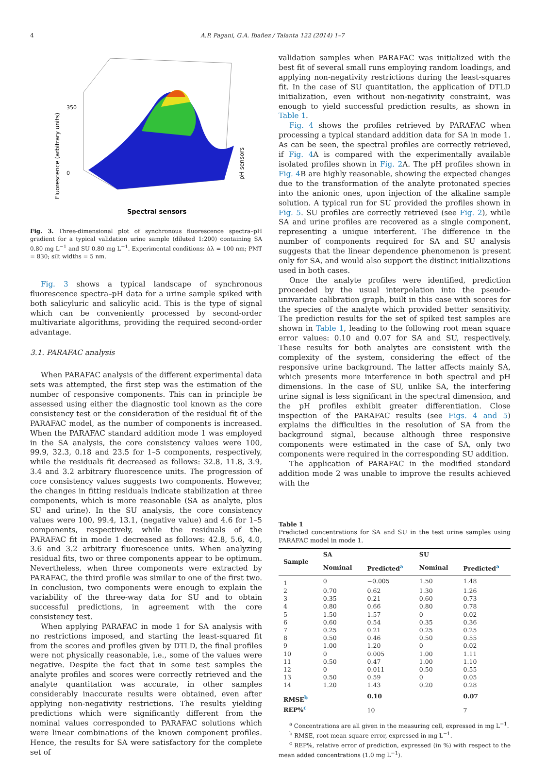4 A.P. Pagani, G.A. Ibañez / Talanta 122 (2014) 1–7
350
0
Fluorescence (arbitrary units)
Spectral sensors
pH sensors
Fig. 3. Three-dimensional plot of synchronous fluorescence spectra–pH gradient for a typical validation urine sample (diluted 1:200) containing SA 0.80 mg L<sup>−1</sup> and SU 0.80 mg L<sup>−1</sup>. Experimental conditions: Δλ = 100 nm; PMT = 830; silt widths = 5 nm.
Fig. 3 shows a typical landscape of synchronous fluorescence spectra–pH data for a urine sample spiked with both salicyluric and salicylic acid. This is the type of signal which can be conveniently processed by second-order multivariate algorithms, providing the required second-order advantage.
3.1. PARAFAC analysis
When PARAFAC analysis of the different experimental data sets was attempted, the first step was the estimation of the number of responsive components. This can in principle be assessed using either the diagnostic tool known as the core consistency test or the consideration of the residual fit of the PARAFAC model, as the number of components is increased. When the PARAFAC standard addition mode 1 was employed in the SA analysis, the core consistency values were 100, 99.9, 32.3, 0.18 and 23.5 for 1–5 components, respectively, while the residuals fit decreased as follows: 32.8, 11.8, 3.9, 3.4 and 3.2 arbitrary fluorescence units. The progression of core consistency values suggests two components. However, the changes in fitting residuals indicate stabilization at three components, which is more reasonable (SA as analyte, plus SU and urine). In the SU analysis, the core consistency values were 100, 99.4, 13.1, (negative value) and 4.6 for 1–5 components, respectively, while the residuals of the PARAFAC fit in mode 1 decreased as follows: 42.8, 5.6, 4.0, 3.6 and 3.2 arbitrary fluorescence units. When analyzing residual fits, two or three components appear to be optimum. Nevertheless, when three components were extracted by PARAFAC, the third profile was similar to one of the first two. In conclusion, two components were enough to explain the variability of the three-way data for SU and to obtain successful predictions, in agreement with the core consistency test.
When applying PARAFAC in mode 1 for SA analysis with no restrictions imposed, and starting the least-squared fit from the scores and profiles given by DTLD, the final profiles were not physically reasonable, i.e., some of the values were negative. Despite the fact that in some test samples the analyte profiles and scores were correctly retrieved and the analyte quantitation was accurate, in other samples considerably inaccurate results were obtained, even after applying non-negativity restrictions. The results yielding predictions which were significantly different from the nominal values corresponded to PARAFAC solutions which were linear combinations of the known component profiles. Hence, the results for SA were satisfactory for the complete set of
validation samples when PARAFAC was initialized with the best fit of several small runs employing random loadings, and applying non-negativity restrictions during the least-squares fit. In the case of SU quantitation, the application of DTLD initialization, even without non-negativity constraint, was enough to yield successful prediction results, as shown in Table 1.
Fig. 4 shows the profiles retrieved by PARAFAC when processing a typical standard addition data for SA in mode 1. As can be seen, the spectral profiles are correctly retrieved, if Fig. 4 A is compared with the experimentally available isolated profiles shown in Fig. 2 A. The pH profiles shown in Fig. 4 B are highly reasonable, showing the expected changes due to the transformation of the analyte protonated species into the anionic ones, upon injection of the alkaline sample solution. A typical run for SU provided the profiles shown in Fig. 5. SU profiles are correctly retrieved (see Fig. 2), while SA and urine profiles are recovered as a single component, representing a unique interferent. The difference in the number of components required for SA and SU analysis suggests that the linear dependence phenomenon is present only for SA, and would also support the distinct initializations used in both cases.
Once the analyte profiles were identified, prediction proceeded by the usual interpolation into the pseudo-univariate calibration graph, built in this case with scores for the species of the analyte which provided better sensitivity. The prediction results for the set of spiked test samples are shown in Table 1, leading to the following root mean square error values: 0.10 and 0.07 for SA and SU, respectively. These results for both analytes are consistent with the complexity of the system, considering the effect of the responsive urine background. The latter affects mainly SA, which presents more interference in both spectral and pH dimensions. In the case of SU, unlike SA, the interfering urine signal is less significant in the spectral dimension, and the pH profiles exhibit greater differentiation. Close inspection of the PARAFAC results (see Figs. 4 and 5) explains the difficulties in the resolution of SA from the background signal, because although three responsive components were estimated in the case of SA, only two components were required in the corresponding SU addition.
The application of PARAFAC in the modified standard addition mode 2 was unable to improve the results achieved with the
Table 1
Predicted concentrations for SA and SU in the test urine samples using PARAFAC model in mode 1.
| Sample | SA | | SU | |
| --- | --- | --- | --- | --- |
| | Nominal | Predicted<sup>a</sup> | Nominal | Predicted<sup>a</sup> |
| 1 | 0 | −0.005 | 1.50 | 1.48 |
| 2 | 0.70 | 0.62 | 1.30 | 1.26 |
| 3 | 0.35 | 0.21 | 0.60 | 0.73 |
| 4 | 0.80 | 0.66 | 0.80 | 0.78 |
| 5 | 1.50 | 1.57 | 0 | 0.02 |
| 6 | 0.60 | 0.54 | 0.35 | 0.36 |
| 7 | 0.25 | 0.21 | 0.25 | 0.25 |
| 8 | 0.50 | 0.46 | 0.50 | 0.55 |
| 9 | 1.00 | 1.20 | 0 | 0.02 |
| 10 | 0 | 0.005 | 1.00 | 1.11 |
| 11 | 0.50 | 0.47 | 1.00 | 1.10 |
| 12 | 0 | 0.011 | 0.50 | 0.55 |
| 13 | 0.50 | 0.59 | 0 | 0.05 |
| 14 | 1.20 | 1.43 | 0.20 | 0.28 |
| RMSE<sup>b</sup> | | 0.10 | | 0.07 |
| REP%<sup>c</sup> | | 10 | | 7 |
<sup>a</sup> Concentrations are all given in the measuring cell, expressed in mg L<sup>−1</sup>.
<sup>b</sup> RMSE, root mean square error, expressed in mg L<sup>−1</sup>.
<sup>c</sup> REP%, relative error of prediction, expressed (in %) with respect to the mean added concentrations (1.0 mg L<sup>−1</sup>).